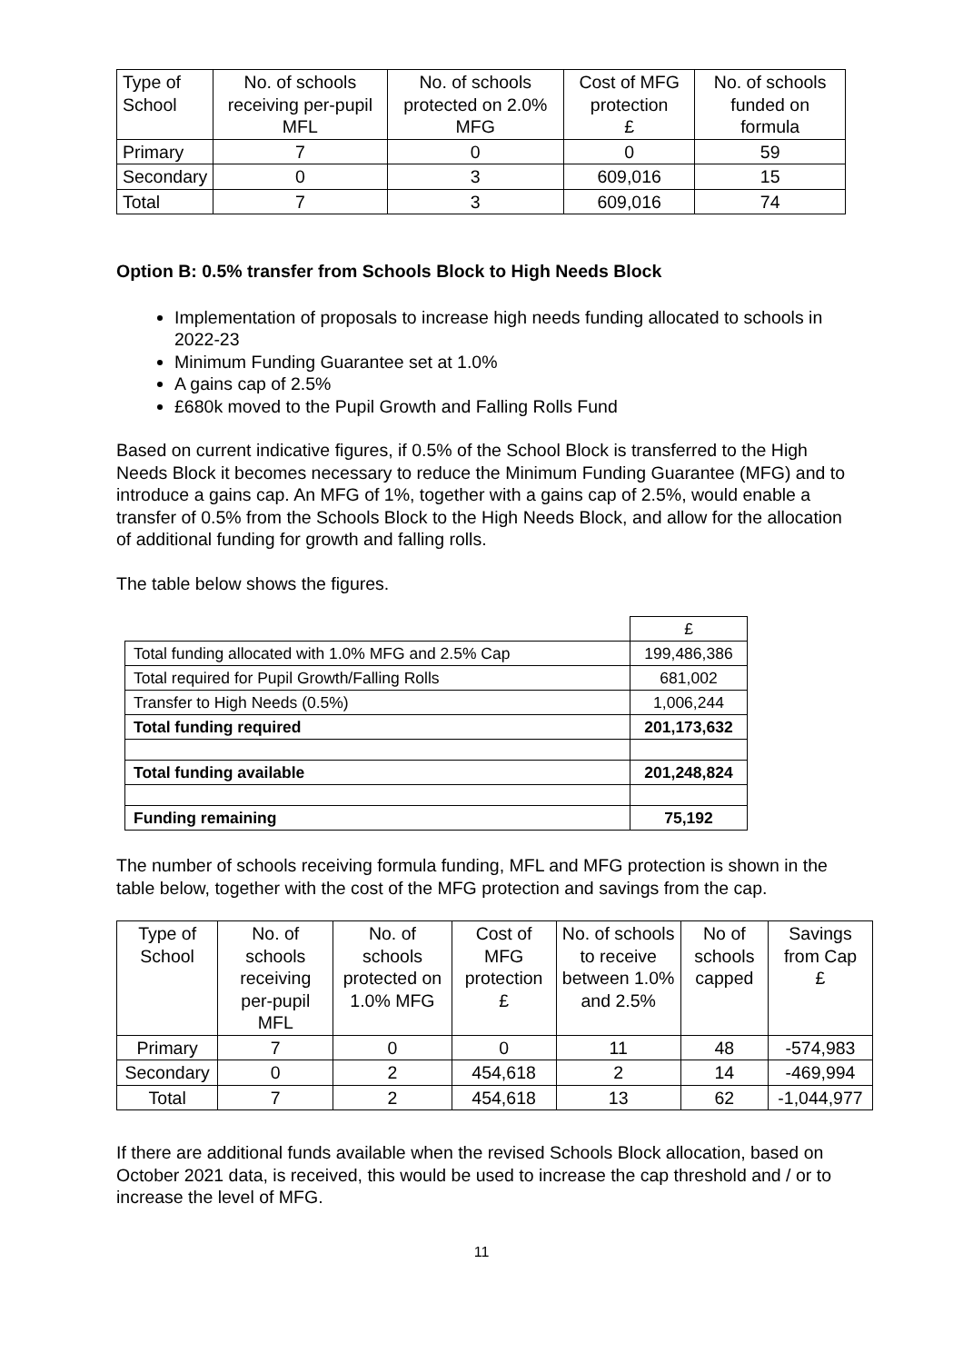| Type of School | No. of schools receiving per-pupil MFL | No. of schools protected on 2.0% MFG | Cost of MFG protection £ | No. of schools funded on formula |
| --- | --- | --- | --- | --- |
| Primary | 7 | 0 | 0 | 59 |
| Secondary | 0 | 3 | 609,016 | 15 |
| Total | 7 | 3 | 609,016 | 74 |
Option B: 0.5% transfer from Schools Block to High Needs Block
Implementation of proposals to increase high needs funding allocated to schools in 2022-23
Minimum Funding Guarantee set at 1.0%
A gains cap of 2.5%
£680k moved to the Pupil Growth and Falling Rolls Fund
Based on current indicative figures, if 0.5% of the School Block is transferred to the High Needs Block it becomes necessary to reduce the Minimum Funding Guarantee (MFG) and to introduce a gains cap. An MFG of 1%, together with a gains cap of 2.5%, would enable a transfer of 0.5% from the Schools Block to the High Needs Block, and allow for the allocation of additional funding for growth and falling rolls.
The table below shows the figures.
| | £ |
| Total funding allocated with 1.0% MFG and 2.5% Cap | 199,486,386 |
| Total required for Pupil Growth/Falling Rolls | 681,002 |
| Transfer to High Needs (0.5%) | 1,006,244 |
| Total funding required | 201,173,632 |
| Total funding available | 201,248,824 |
| Funding remaining | 75,192 |
The number of schools receiving formula funding, MFL and MFG protection is shown in the table below, together with the cost of the MFG protection and savings from the cap.
| Type of School | No. of schools receiving per-pupil MFL | No. of schools protected on 1.0% MFG | Cost of MFG protection £ | No. of schools to receive between 1.0% and 2.5% | No of schools capped | Savings from Cap £ |
| --- | --- | --- | --- | --- | --- | --- |
| Primary | 7 | 0 | 0 | 11 | 48 | -574,983 |
| Secondary | 0 | 2 | 454,618 | 2 | 14 | -469,994 |
| Total | 7 | 2 | 454,618 | 13 | 62 | -1,044,977 |
If there are additional funds available when the revised Schools Block allocation, based on October 2021 data, is received, this would be used to increase the cap threshold and / or to increase the level of MFG.
11